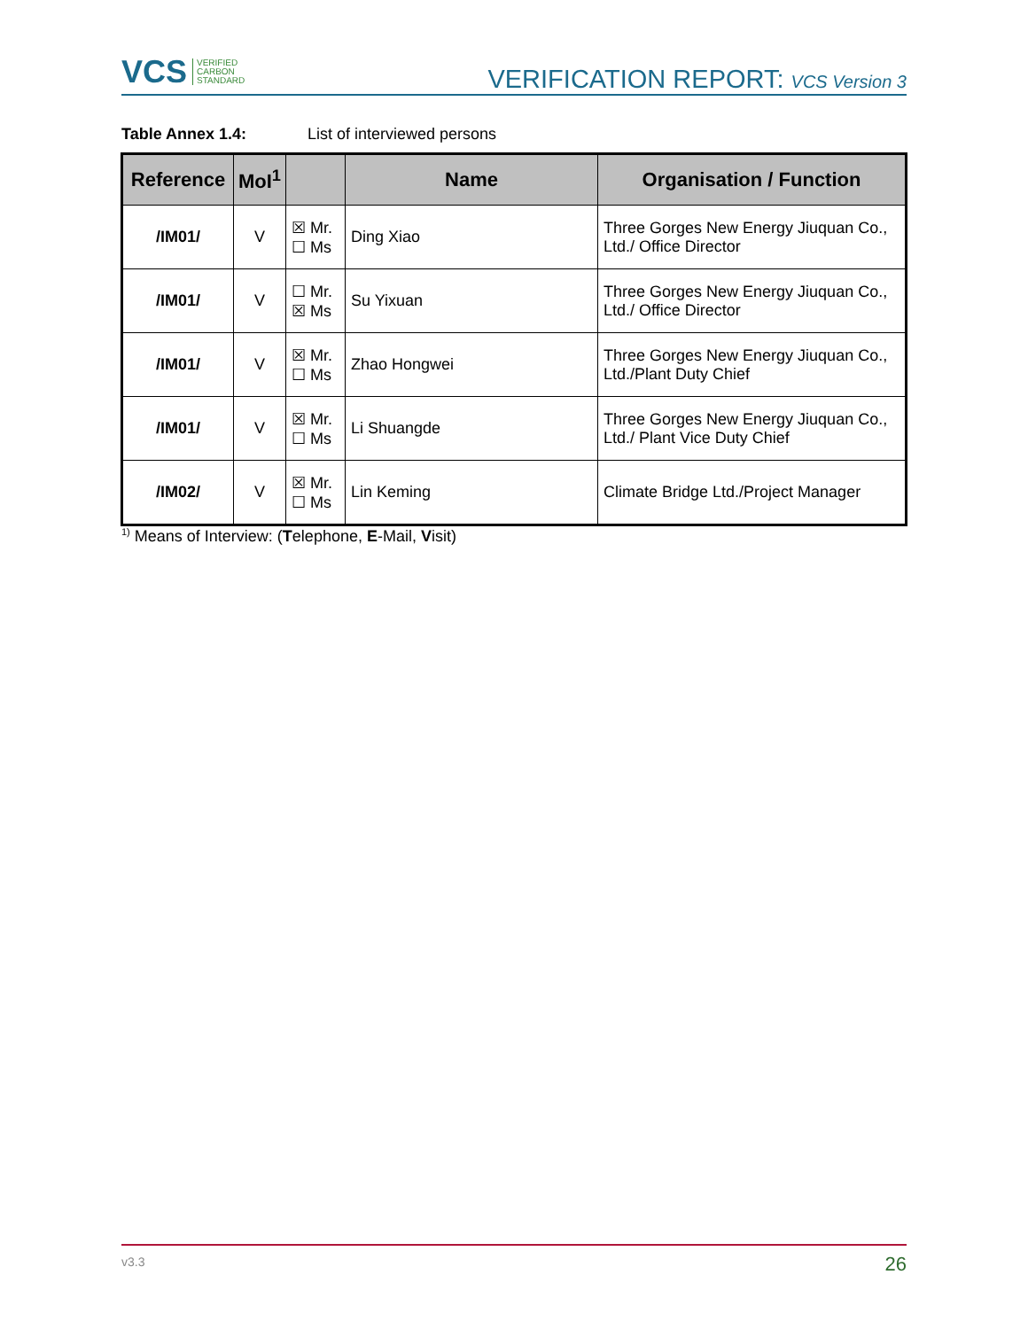VCS VERIFIED
CARBON
STANDARD
VERIFICATION REPORT: VCS Version 3
Table Annex 1.4: List of interviewed persons
| Reference | MoI<sup>1</sup> | | Name | Organisation / Function |
| --- | --- | --- | --- | --- |
| /IM01/ | V | ☒ Mr. ☐ Ms | Ding Xiao | Three Gorges New Energy Jiuquan Co., Ltd./ Office Director |
| /IM01/ | V | ☐ Mr. ☒ Ms | Su Yixuan | Three Gorges New Energy Jiuquan Co., Ltd./ Office Director |
| /IM01/ | V | ☒ Mr. ☐ Ms | Zhao Hongwei | Three Gorges New Energy Jiuquan Co., Ltd./Plant Duty Chief |
| /IM01/ | V | ☒ Mr. ☐ Ms | Li Shuangde | Three Gorges New Energy Jiuquan Co., Ltd./ Plant Vice Duty Chief |
| /IM02/ | V | ☒ Mr. ☐ Ms | Lin Keming | Climate Bridge Ltd./Project Manager |
<sup>1)</sup> Means of Interview: (Telephone, E-Mail, Visit)
v3.3 26